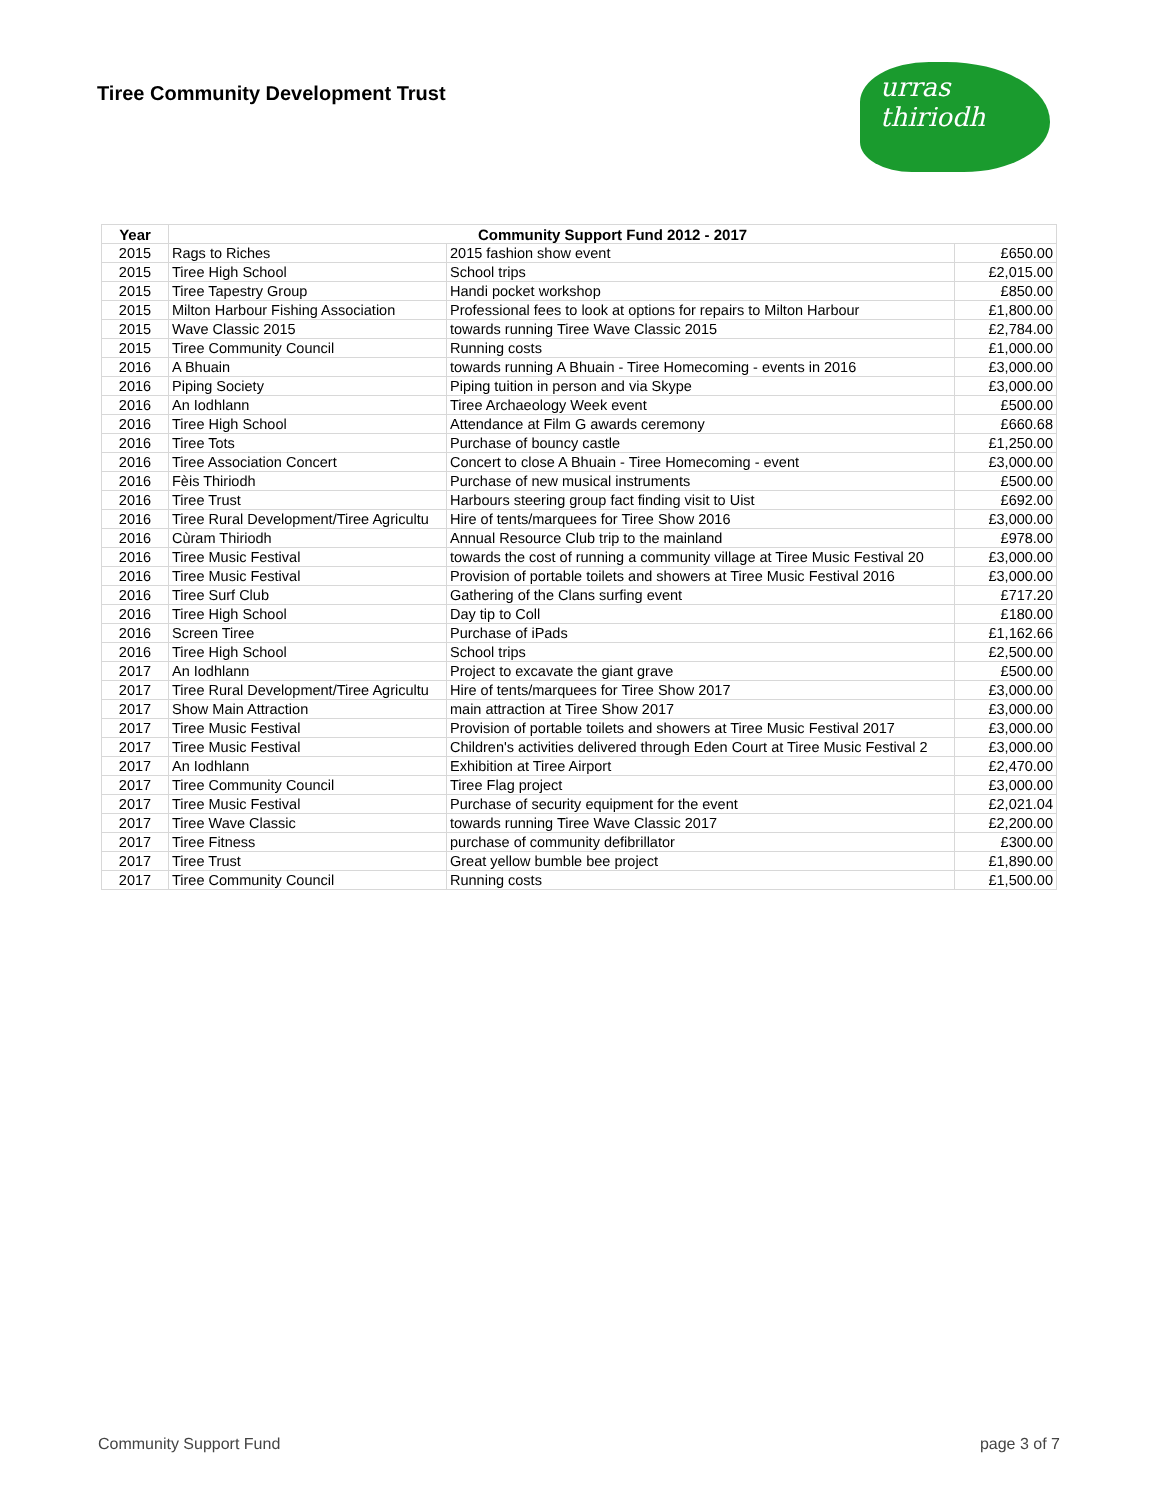Tiree Community Development Trust
urras
thiriodh
| Year | Community Support Fund 2012 - 2017 | | |
| --- | --- | --- | --- |
| 2015 | Rags to Riches | 2015 fashion show event | £650.00 |
| 2015 | Tiree High School | School trips | £2,015.00 |
| 2015 | Tiree Tapestry Group | Handi pocket workshop | £850.00 |
| 2015 | Milton Harbour Fishing Association | Professional fees to look at options for repairs to Milton Harbour | £1,800.00 |
| 2015 | Wave Classic 2015 | towards running Tiree Wave Classic 2015 | £2,784.00 |
| 2015 | Tiree Community Council | Running costs | £1,000.00 |
| 2016 | A Bhuain | towards running A Bhuain - Tiree Homecoming - events in 2016 | £3,000.00 |
| 2016 | Piping Society | Piping tuition in person and via Skype | £3,000.00 |
| 2016 | An Iodhlann | Tiree Archaeology Week event | £500.00 |
| 2016 | Tiree High School | Attendance at Film G awards ceremony | £660.68 |
| 2016 | Tiree Tots | Purchase of bouncy castle | £1,250.00 |
| 2016 | Tiree Association Concert | Concert to close A Bhuain - Tiree Homecoming - event | £3,000.00 |
| 2016 | Fèis Thiriodh | Purchase of new musical instruments | £500.00 |
| 2016 | Tiree Trust | Harbours steering group fact finding visit to Uist | £692.00 |
| 2016 | Tiree Rural Development/Tiree Agricultu | Hire of tents/marquees for Tiree Show 2016 | £3,000.00 |
| 2016 | Cùram Thiriodh | Annual Resource Club trip to the mainland | £978.00 |
| 2016 | Tiree Music Festival | towards the cost of running a community village at Tiree Music Festival 20 | £3,000.00 |
| 2016 | Tiree Music Festival | Provision of portable toilets and showers at Tiree Music Festival 2016 | £3,000.00 |
| 2016 | Tiree Surf Club | Gathering of the Clans surfing event | £717.20 |
| 2016 | Tiree High School | Day tip to Coll | £180.00 |
| 2016 | Screen Tiree | Purchase of iPads | £1,162.66 |
| 2016 | Tiree High School | School trips | £2,500.00 |
| 2017 | An Iodhlann | Project to excavate the giant grave | £500.00 |
| 2017 | Tiree Rural Development/Tiree Agricultu | Hire of tents/marquees for Tiree Show 2017 | £3,000.00 |
| 2017 | Show Main Attraction | main attraction at Tiree Show 2017 | £3,000.00 |
| 2017 | Tiree Music Festival | Provision of portable toilets and showers at Tiree Music Festival 2017 | £3,000.00 |
| 2017 | Tiree Music Festival | Children's activities delivered through Eden Court at Tiree Music Festival 2 | £3,000.00 |
| 2017 | An Iodhlann | Exhibition at Tiree Airport | £2,470.00 |
| 2017 | Tiree Community Council | Tiree Flag project | £3,000.00 |
| 2017 | Tiree Music Festival | Purchase of security equipment for the event | £2,021.04 |
| 2017 | Tiree Wave Classic | towards running Tiree Wave Classic 2017 | £2,200.00 |
| 2017 | Tiree Fitness | purchase of community defibrillator | £300.00 |
| 2017 | Tiree Trust | Great yellow bumble bee project | £1,890.00 |
| 2017 | Tiree Community Council | Running costs | £1,500.00 |
Community Support Fund page 3 of 7